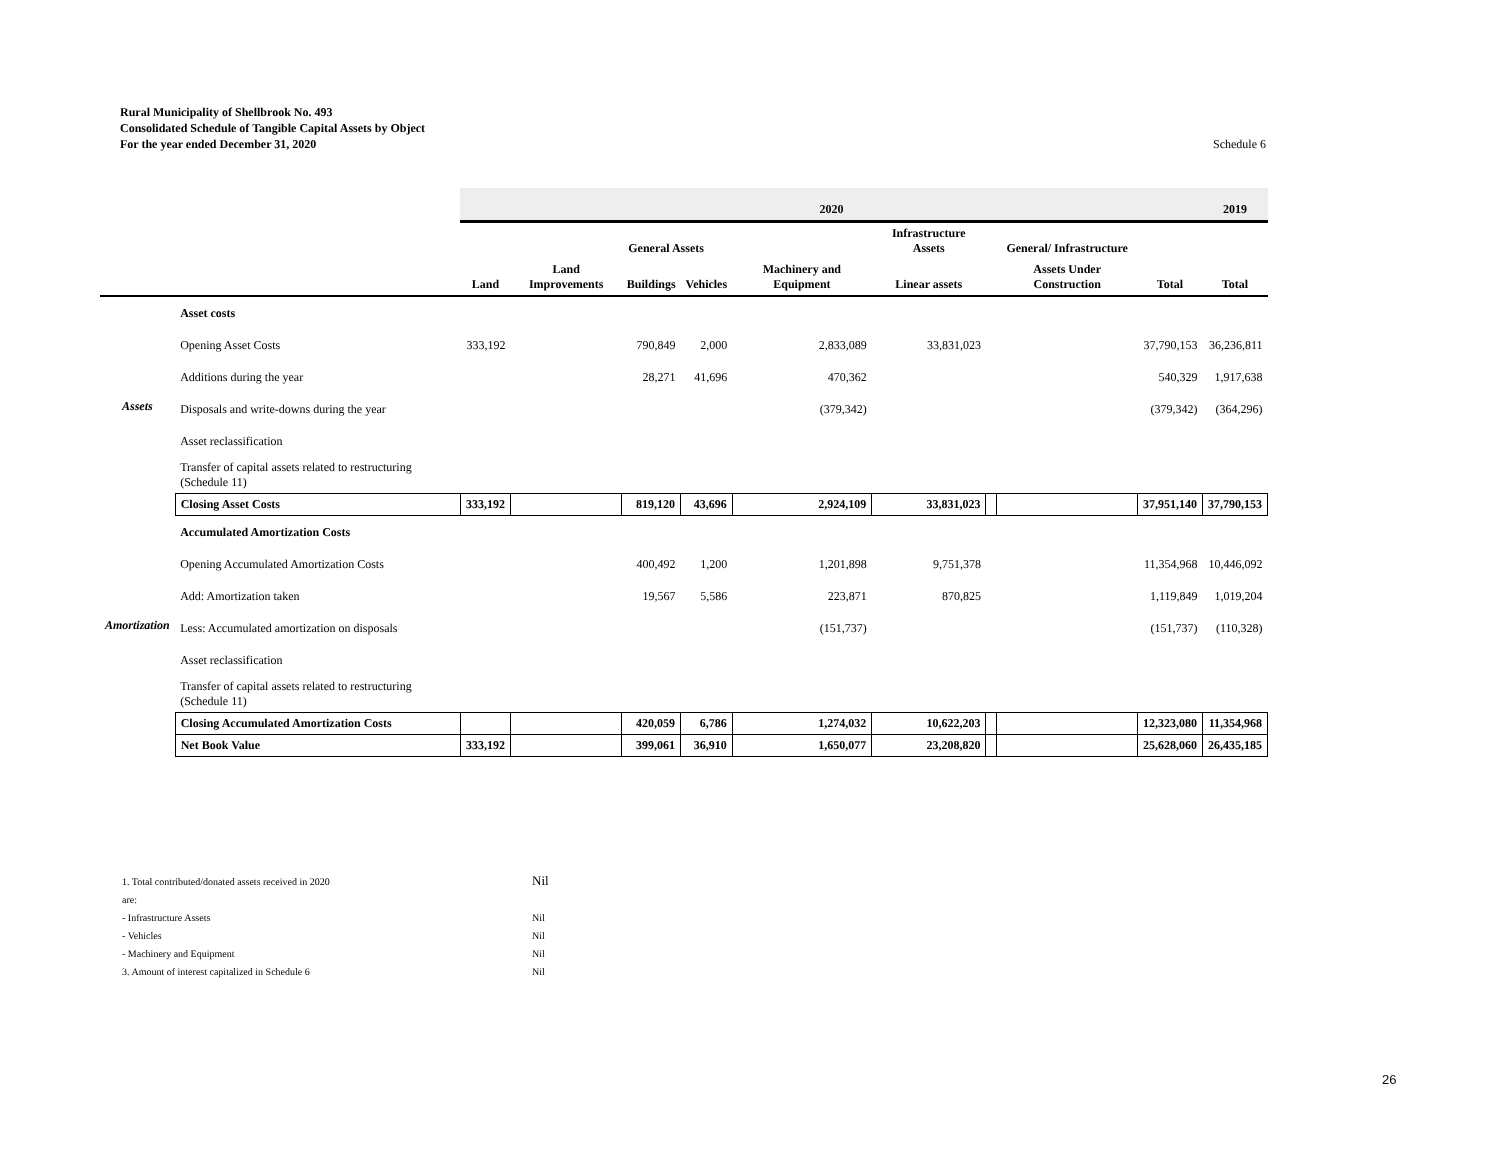Rural Municipality of Shellbrook No. 493
Consolidated Schedule of Tangible Capital Assets by Object
For the year ended December 31, 2020
Schedule 6
| | | 2020 | | | | | | | | | 2019 |
| --- | --- | --- | --- | --- | --- | --- | --- | --- | --- | --- | --- |
| | | General Assets | | | | | Infrastructure Assets | | General/ Infrastructure | | |
| | | Land | Land Improvements | Buildings | Vehicles | Machinery and Equipment | Linear assets | | Assets Under Construction | Total | Total |
| Assets | Asset costs | | | | | | | | | | |
| | Opening Asset Costs | 333,192 | | 790,849 | 2,000 | 2,833,089 | 33,831,023 | | | 37,790,153 | 36,236,811 |
| | Additions during the year | | | 28,271 | 41,696 | 470,362 | | | | 540,329 | 1,917,638 |
| | Disposals and write-downs during the year | | | | | (379,342) | | | | (379,342) | (364,296) |
| | Asset reclassification | | | | | | | | | | |
| | Transfer of capital assets related to restructuring (Schedule 11) | | | | | | | | | | |
| | Closing Asset Costs | 333,192 | | 819,120 | 43,696 | 2,924,109 | 33,831,023 | | | 37,951,140 | 37,790,153 |
| Amortization | Accumulated Amortization Costs | | | | | | | | | | |
| | Opening Accumulated Amortization Costs | | | 400,492 | 1,200 | 1,201,898 | 9,751,378 | | | 11,354,968 | 10,446,092 |
| | Add: Amortization taken | | | 19,567 | 5,586 | 223,871 | 870,825 | | | 1,119,849 | 1,019,204 |
| | Less: Accumulated amortization on disposals | | | | | (151,737) | | | | (151,737) | (110,328) |
| | Asset reclassification | | | | | | | | | | |
| | Transfer of capital assets related to restructuring (Schedule 11) | | | | | | | | | | |
| | Closing Accumulated Amortization Costs | | | 420,059 | 6,786 | 1,274,032 | 10,622,203 | | | 12,323,080 | 11,354,968 |
| | Net Book Value | 333,192 | | 399,061 | 36,910 | 1,650,077 | 23,208,820 | | | 25,628,060 | 26,435,185 |
1. Total contributed/donated assets received in 2020 Nil
are:
- Infrastructure Assets Nil
- Vehicles Nil
- Machinery and Equipment Nil
3. Amount of interest capitalized in Schedule 6 Nil
26